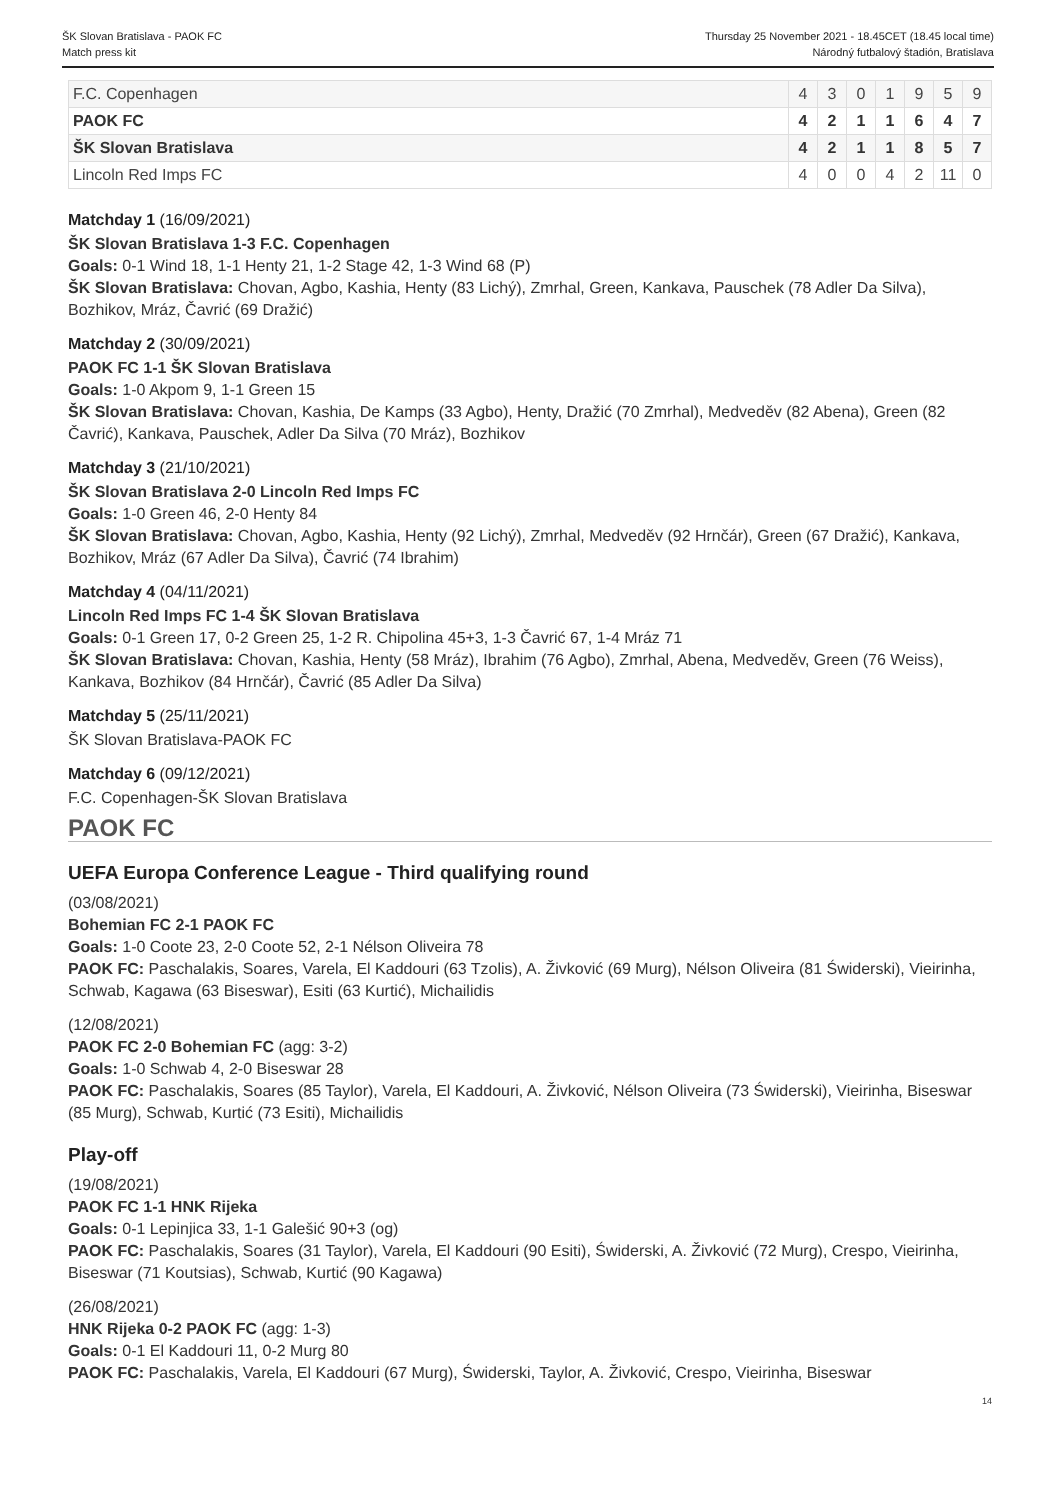ŠK Slovan Bratislava - PAOK FC
Match press kit
Thursday 25 November 2021 - 18.45CET (18.45 local time)
Národný futbalový štadión, Bratislava
| F.C. Copenhagen | 4 | 3 | 0 | 1 | 9 | 5 | 9 |
| PAOK FC | 4 | 2 | 1 | 1 | 6 | 4 | 7 |
| ŠK Slovan Bratislava | 4 | 2 | 1 | 1 | 8 | 5 | 7 |
| Lincoln Red Imps FC | 4 | 0 | 0 | 4 | 2 | 11 | 0 |
Matchday 1 (16/09/2021)
ŠK Slovan Bratislava 1-3 F.C. Copenhagen
Goals: 0-1 Wind 18, 1-1 Henty 21, 1-2 Stage 42, 1-3 Wind 68 (P)
ŠK Slovan Bratislava: Chovan, Agbo, Kashia, Henty (83 Lichý), Zmrhal, Green, Kankava, Pauschek (78 Adler Da Silva), Bozhikov, Mráz, Čavrić (69 Dražić)
Matchday 2 (30/09/2021)
PAOK FC 1-1 ŠK Slovan Bratislava
Goals: 1-0 Akpom 9, 1-1 Green 15
ŠK Slovan Bratislava: Chovan, Kashia, De Kamps (33 Agbo), Henty, Dražić (70 Zmrhal), Medveděv (82 Abena), Green (82 Čavrić), Kankava, Pauschek, Adler Da Silva (70 Mráz), Bozhikov
Matchday 3 (21/10/2021)
ŠK Slovan Bratislava 2-0 Lincoln Red Imps FC
Goals: 1-0 Green 46, 2-0 Henty 84
ŠK Slovan Bratislava: Chovan, Agbo, Kashia, Henty (92 Lichý), Zmrhal, Medveděv (92 Hrnčár), Green (67 Dražić), Kankava, Bozhikov, Mráz (67 Adler Da Silva), Čavrić (74 Ibrahim)
Matchday 4 (04/11/2021)
Lincoln Red Imps FC 1-4 ŠK Slovan Bratislava
Goals: 0-1 Green 17, 0-2 Green 25, 1-2 R. Chipolina 45+3, 1-3 Čavrić 67, 1-4 Mráz 71
ŠK Slovan Bratislava: Chovan, Kashia, Henty (58 Mráz), Ibrahim (76 Agbo), Zmrhal, Abena, Medveděv, Green (76 Weiss), Kankava, Bozhikov (84 Hrnčár), Čavrić (85 Adler Da Silva)
Matchday 5 (25/11/2021)
ŠK Slovan Bratislava-PAOK FC
Matchday 6 (09/12/2021)
F.C. Copenhagen-ŠK Slovan Bratislava
PAOK FC
UEFA Europa Conference League - Third qualifying round
(03/08/2021)
Bohemian FC 2-1 PAOK FC
Goals: 1-0 Coote 23, 2-0 Coote 52, 2-1 Nélson Oliveira 78
PAOK FC: Paschalakis, Soares, Varela, El Kaddouri (63 Tzolis), A. Živković (69 Murg), Nélson Oliveira (81 Świderski), Vieirinha, Schwab, Kagawa (63 Biseswar), Esiti (63 Kurtić), Michailidis
(12/08/2021)
PAOK FC 2-0 Bohemian FC (agg: 3-2)
Goals: 1-0 Schwab 4, 2-0 Biseswar 28
PAOK FC: Paschalakis, Soares (85 Taylor), Varela, El Kaddouri, A. Živković, Nélson Oliveira (73 Świderski), Vieirinha, Biseswar (85 Murg), Schwab, Kurtić (73 Esiti), Michailidis
Play-off
(19/08/2021)
PAOK FC 1-1 HNK Rijeka
Goals: 0-1 Lepinjica 33, 1-1 Galešić 90+3 (og)
PAOK FC: Paschalakis, Soares (31 Taylor), Varela, El Kaddouri (90 Esiti), Świderski, A. Živković (72 Murg), Crespo, Vieirinha, Biseswar (71 Koutsias), Schwab, Kurtić (90 Kagawa)
(26/08/2021)
HNK Rijeka 0-2 PAOK FC (agg: 1-3)
Goals: 0-1 El Kaddouri 11, 0-2 Murg 80
PAOK FC: Paschalakis, Varela, El Kaddouri (67 Murg), Świderski, Taylor, A. Živković, Crespo, Vieirinha, Biseswar
14